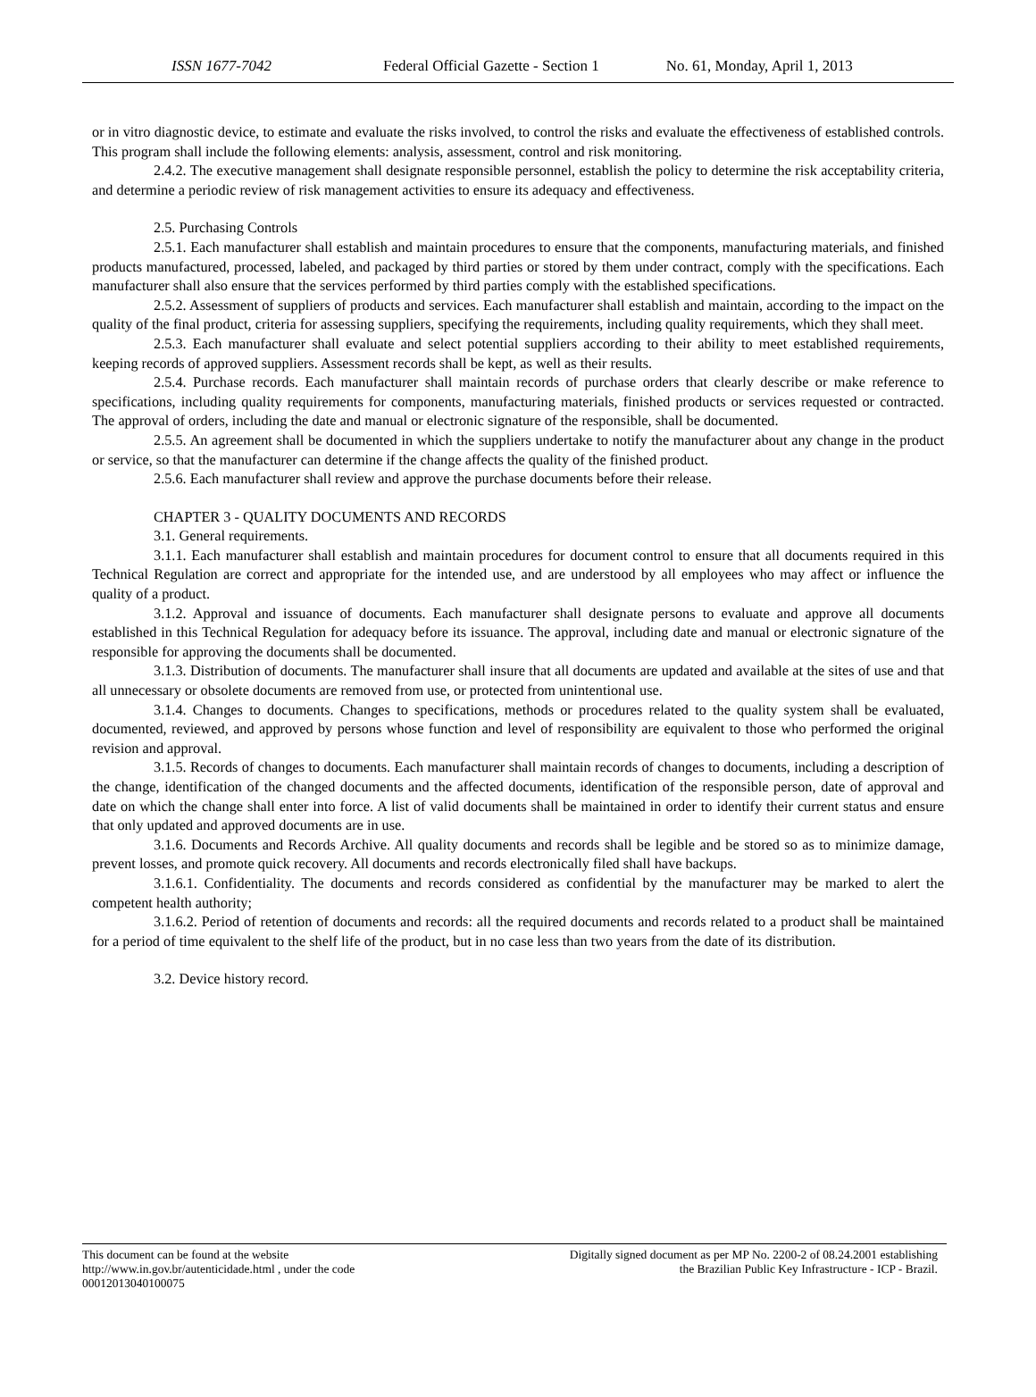ISSN 1677-7042 Federal Official Gazette - Section 1 No. 61, Monday, April 1, 2013
or in vitro diagnostic device, to estimate and evaluate the risks involved, to control the risks and evaluate the effectiveness of established controls. This program shall include the following elements: analysis, assessment, control and risk monitoring.
2.4.2. The executive management shall designate responsible personnel, establish the policy to determine the risk acceptability criteria, and determine a periodic review of risk management activities to ensure its adequacy and effectiveness.
2.5. Purchasing Controls
2.5.1. Each manufacturer shall establish and maintain procedures to ensure that the components, manufacturing materials, and finished products manufactured, processed, labeled, and packaged by third parties or stored by them under contract, comply with the specifications. Each manufacturer shall also ensure that the services performed by third parties comply with the established specifications.
2.5.2. Assessment of suppliers of products and services. Each manufacturer shall establish and maintain, according to the impact on the quality of the final product, criteria for assessing suppliers, specifying the requirements, including quality requirements, which they shall meet.
2.5.3. Each manufacturer shall evaluate and select potential suppliers according to their ability to meet established requirements, keeping records of approved suppliers. Assessment records shall be kept, as well as their results.
2.5.4. Purchase records. Each manufacturer shall maintain records of purchase orders that clearly describe or make reference to specifications, including quality requirements for components, manufacturing materials, finished products or services requested or contracted. The approval of orders, including the date and manual or electronic signature of the responsible, shall be documented.
2.5.5. An agreement shall be documented in which the suppliers undertake to notify the manufacturer about any change in the product or service, so that the manufacturer can determine if the change affects the quality of the finished product.
2.5.6. Each manufacturer shall review and approve the purchase documents before their release.
CHAPTER 3 - QUALITY DOCUMENTS AND RECORDS
3.1. General requirements.
3.1.1. Each manufacturer shall establish and maintain procedures for document control to ensure that all documents required in this Technical Regulation are correct and appropriate for the intended use, and are understood by all employees who may affect or influence the quality of a product.
3.1.2. Approval and issuance of documents. Each manufacturer shall designate persons to evaluate and approve all documents established in this Technical Regulation for adequacy before its issuance. The approval, including date and manual or electronic signature of the responsible for approving the documents shall be documented.
3.1.3. Distribution of documents. The manufacturer shall insure that all documents are updated and available at the sites of use and that all unnecessary or obsolete documents are removed from use, or protected from unintentional use.
3.1.4. Changes to documents. Changes to specifications, methods or procedures related to the quality system shall be evaluated, documented, reviewed, and approved by persons whose function and level of responsibility are equivalent to those who performed the original revision and approval.
3.1.5. Records of changes to documents. Each manufacturer shall maintain records of changes to documents, including a description of the change, identification of the changed documents and the affected documents, identification of the responsible person, date of approval and date on which the change shall enter into force. A list of valid documents shall be maintained in order to identify their current status and ensure that only updated and approved documents are in use.
3.1.6. Documents and Records Archive. All quality documents and records shall be legible and be stored so as to minimize damage, prevent losses, and promote quick recovery. All documents and records electronically filed shall have backups.
3.1.6.1. Confidentiality. The documents and records considered as confidential by the manufacturer may be marked to alert the competent health authority;
3.1.6.2. Period of retention of documents and records: all the required documents and records related to a product shall be maintained for a period of time equivalent to the shelf life of the product, but in no case less than two years from the date of its distribution.
3.2. Device history record.
This document can be found at the website
http://www.in.gov.br/autenticidade.html , under the code
00012013040100075
Digitally signed document as per MP No. 2200-2 of 08.24.2001 establishing
the Brazilian Public Key Infrastructure - ICP - Brazil.